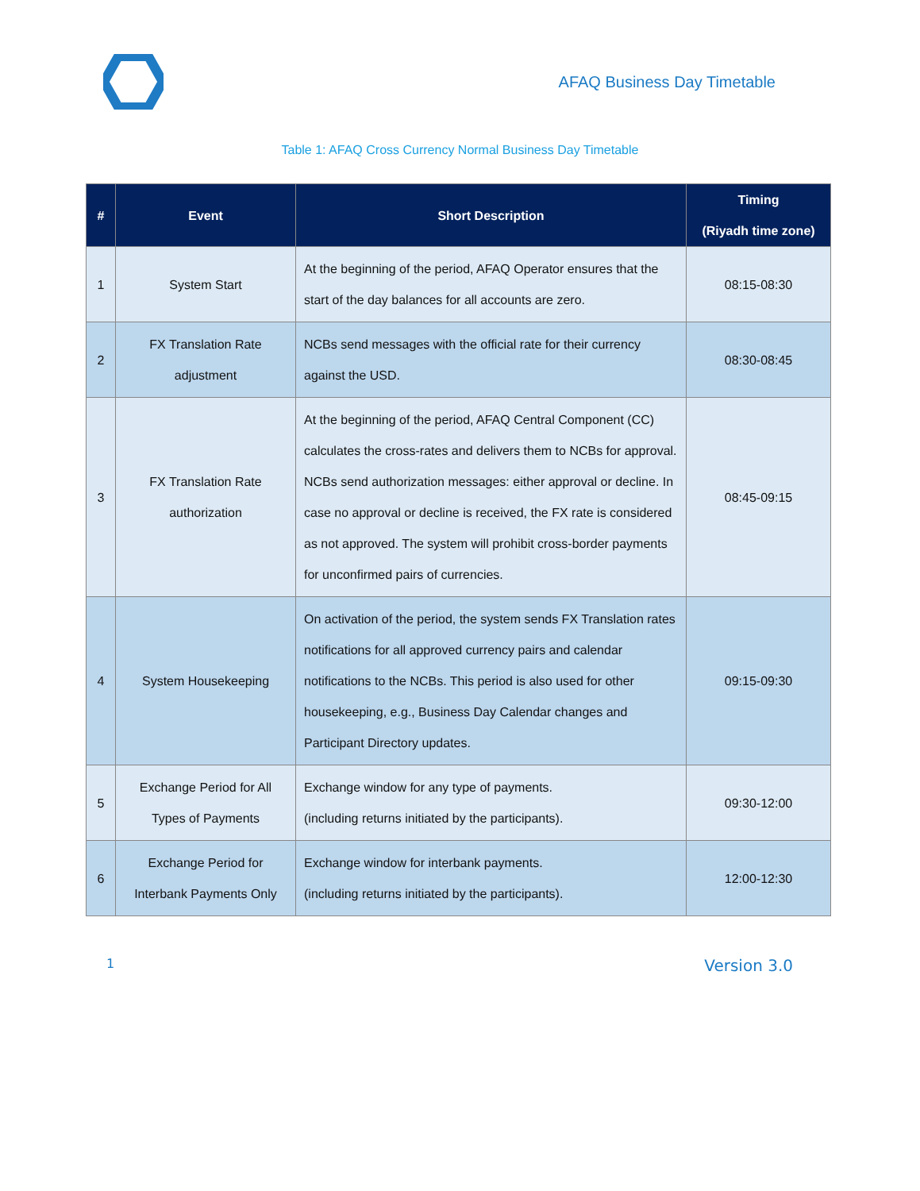AFAQ Business Day Timetable
Table 1: AFAQ Cross Currency Normal Business Day Timetable
| # | Event | Short Description | Timing (Riyadh time zone) |
| --- | --- | --- | --- |
| 1 | System Start | At the beginning of the period, AFAQ Operator ensures that the start of the day balances for all accounts are zero. | 08:15-08:30 |
| 2 | FX Translation Rate adjustment | NCBs send messages with the official rate for their currency against the USD. | 08:30-08:45 |
| 3 | FX Translation Rate authorization | At the beginning of the period, AFAQ Central Component (CC) calculates the cross-rates and delivers them to NCBs for approval. NCBs send authorization messages: either approval or decline. In case no approval or decline is received, the FX rate is considered as not approved. The system will prohibit cross-border payments for unconfirmed pairs of currencies. | 08:45-09:15 |
| 4 | System Housekeeping | On activation of the period, the system sends FX Translation rates notifications for all approved currency pairs and calendar notifications to the NCBs. This period is also used for other housekeeping, e.g., Business Day Calendar changes and Participant Directory updates. | 09:15-09:30 |
| 5 | Exchange Period for All Types of Payments | Exchange window for any type of payments. (including returns initiated by the participants). | 09:30-12:00 |
| 6 | Exchange Period for Interbank Payments Only | Exchange window for interbank payments. (including returns initiated by the participants). | 12:00-12:30 |
1 Version 3.0